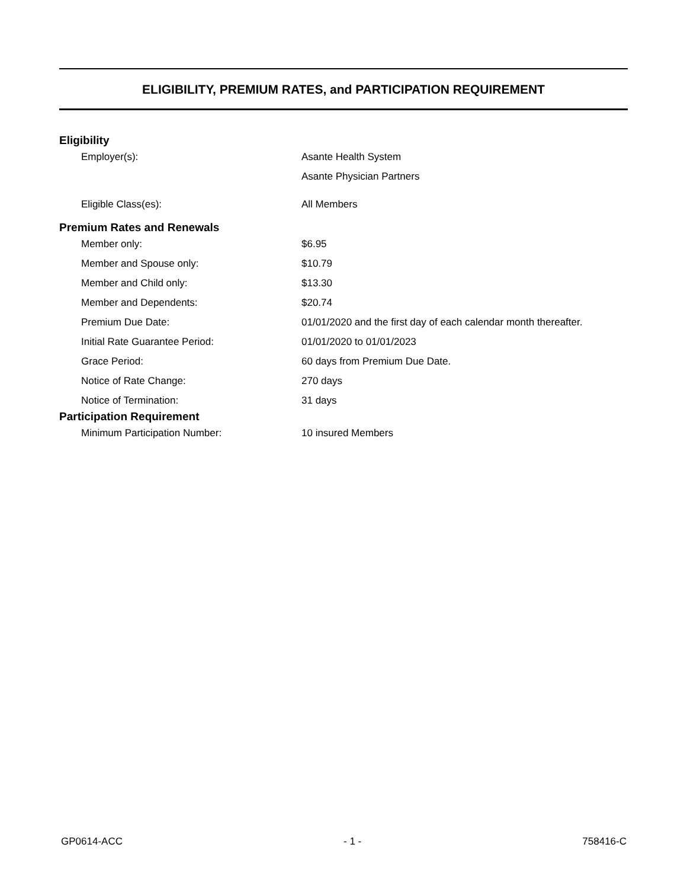ELIGIBILITY, PREMIUM RATES, and PARTICIPATION REQUIREMENT
Eligibility
Employer(s): Asante Health System
Asante Physician Partners
Eligible Class(es): All Members
Premium Rates and Renewals
Member only: $6.95
Member and Spouse only: $10.79
Member and Child only: $13.30
Member and Dependents: $20.74
Premium Due Date:
01/01/2020 and the first day of each calendar month thereafter.
Initial Rate Guarantee Period: 01/01/2020 to 01/01/2023
Grace Period: 60 days from Premium Due Date.
Notice of Rate Change: 270 days
Notice of Termination: 31 days
Participation Requirement
Minimum Participation Number: 10 insured Members
GP0614-ACC - 1 - 758416-C